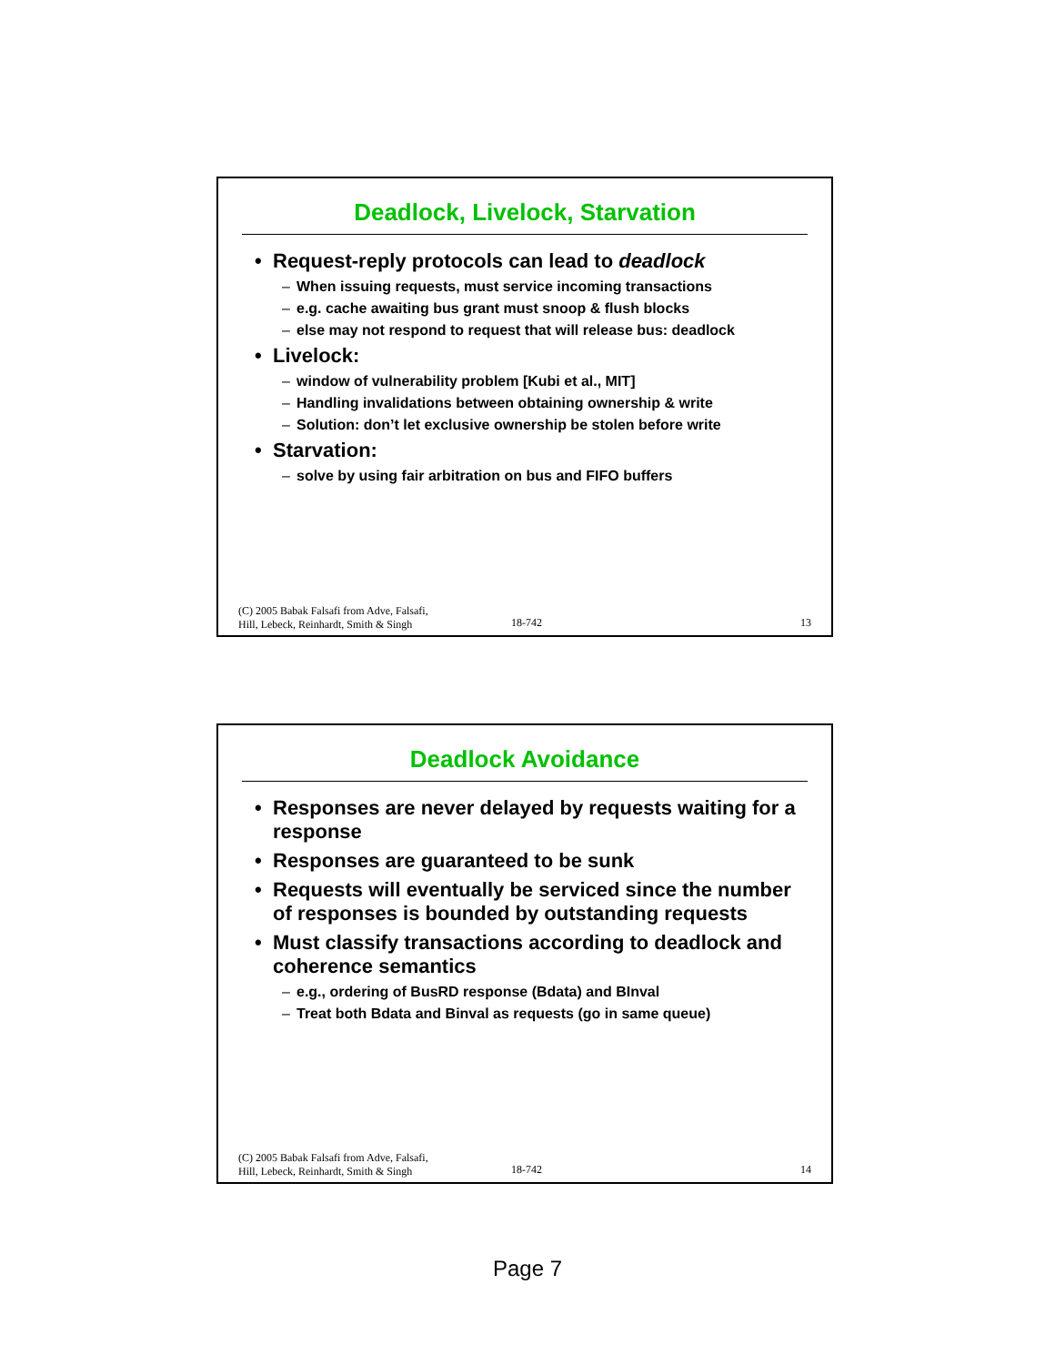Deadlock, Livelock, Starvation
Request-reply protocols can lead to deadlock
When issuing requests, must service incoming transactions
e.g. cache awaiting bus grant must snoop & flush blocks
else may not respond to request that will release bus: deadlock
Livelock:
window of vulnerability problem [Kubi et al., MIT]
Handling invalidations between obtaining ownership & write
Solution: don’t let exclusive ownership be stolen before write
Starvation:
solve by using fair arbitration on bus and FIFO buffers
(C) 2005 Babak Falsafi from Adve, Falsafi,
Hill, Lebeck, Reinhardt, Smith & Singh
18-742
13
Deadlock Avoidance
Responses are never delayed by requests waiting for a response
Responses are guaranteed to be sunk
Requests will eventually be serviced since the number of responses is bounded by outstanding requests
Must classify transactions according to deadlock and coherence semantics
e.g., ordering of BusRD response (Bdata) and BInval
Treat both Bdata and Binval as requests (go in same queue)
(C) 2005 Babak Falsafi from Adve, Falsafi,
Hill, Lebeck, Reinhardt, Smith & Singh
18-742
14
Page 7